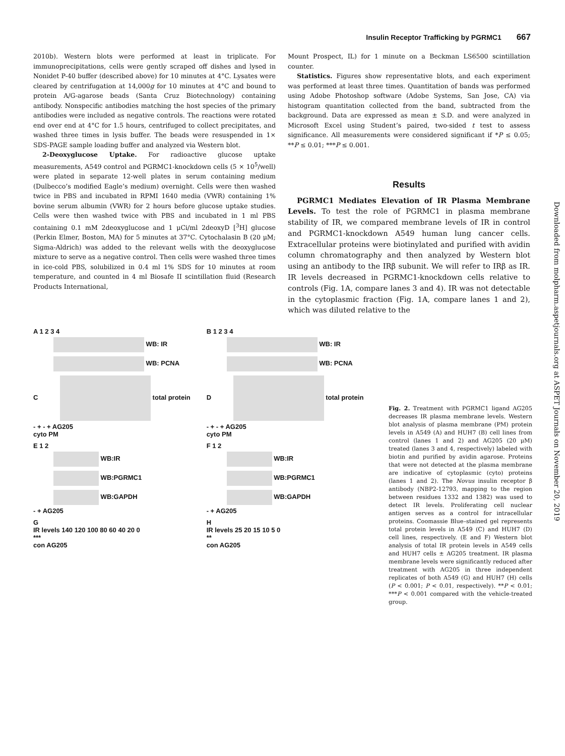Insulin Receptor Trafficking by PGRMC1 667
2010b). Western blots were performed at least in triplicate. For immunoprecipitations, cells were gently scraped off dishes and lysed in Nonidet P-40 buffer (described above) for 10 minutes at 4°C. Lysates were cleared by centrifugation at 14,000g for 10 minutes at 4°C and bound to protein A/G-agarose beads (Santa Cruz Biotechnology) containing antibody. Nonspecific antibodies matching the host species of the primary antibodies were included as negative controls. The reactions were rotated end over end at 4°C for 1.5 hours, centrifuged to collect precipitates, and washed three times in lysis buffer. The beads were resuspended in 1× SDS-PAGE sample loading buffer and analyzed via Western blot.
2-Deoxyglucose Uptake. For radioactive glucose uptake measurements, A549 control and PGRMC1-knockdown cells (5 × 10<sup>5</sup>/well) were plated in separate 12-well plates in serum containing medium (Dulbecco’s modified Eagle’s medium) overnight. Cells were then washed twice in PBS and incubated in RPMI 1640 media (VWR) containing 1% bovine serum albumin (VWR) for 2 hours before glucose uptake studies. Cells were then washed twice with PBS and incubated in 1 ml PBS containing 0.1 mM 2deoxyglucose and 1 μCi/ml 2deoxyD [<sup>3</sup>H] glucose (Perkin Elmer, Boston, MA) for 5 minutes at 37°C. Cytochalasin B (20 μM; Sigma-Aldrich) was added to the relevant wells with the deoxyglucose mixture to serve as a negative control. Then cells were washed three times in ice-cold PBS, solubilized in 0.4 ml 1% SDS for 10 minutes at room temperature, and counted in 4 ml Biosafe II scintillation fluid (Research Products International,
Mount Prospect, IL) for 1 minute on a Beckman LS6500 scintillation counter.
Statistics. Figures show representative blots, and each experiment was performed at least three times. Quantitation of bands was performed using Adobe Photoshop software (Adobe Systems, San Jose, CA) via histogram quantitation collected from the band, subtracted from the background. Data are expressed as mean ± S.D. and were analyzed in Microsoft Excel using Student’s paired, two-sided t test to assess significance. All measurements were considered significant if *P ≤ 0.05; **P ≤ 0.01; ***P ≤ 0.001.
Results
PGRMC1 Mediates Elevation of IR Plasma Membrane Levels. To test the role of PGRMC1 in plasma membrane stability of IR, we compared membrane levels of IR in control and PGRMC1-knockdown A549 human lung cancer cells. Extracellular proteins were biotinylated and purified with avidin column chromatography and then analyzed by Western blot using an antibody to the IRβ subunit. We will refer to IRβ as IR. IR levels decreased in PGRMC1-knockdown cells relative to controls (Fig. 1A, compare lanes 3 and 4). IR was not detectable in the cytoplasmic fraction (Fig. 1A, compare lanes 1 and 2), which was diluted relative to the
Downloaded from molpharm.aspetjournals.org at ASPET Journals on November 20, 2019
A 1 2 3 4
WB: IR
WB: PCNA
C total protein
- + - + AG205
cyto PM
B 1 2 3 4
WB: IR
WB: PCNA
D total protein
- + - + AG205
cyto PM
E 1 2
WB:IR
WB:PGRMC1
WB:GAPDH
- + AG205
F 1 2
WB:IR
WB:PGRMC1
WB:GAPDH
- + AG205
G
IR levels 140 120 100 80 60 40 20 0
***
con AG205
H
IR levels 25 20 15 10 5 0
**
con AG205
Fig. 2. Treatment with PGRMC1 ligand AG205 decreases IR plasma membrane levels. Western blot analysis of plasma membrane (PM) protein levels in A549 (A) and HUH7 (B) cell lines from control (lanes 1 and 2) and AG205 (20 μM) treated (lanes 3 and 4, respectively) labeled with biotin and purified by avidin agarose. Proteins that were not detected at the plasma membrane are indicative of cytoplasmic (cyto) proteins (lanes 1 and 2). The Novus insulin receptor β antibody (NBP2-12793, mapping to the region between residues 1332 and 1382) was used to detect IR levels. Proliferating cell nuclear antigen serves as a control for intracellular proteins. Coomassie Blue–stained gel represents total protein levels in A549 (C) and HUH7 (D) cell lines, respectively. (E and F) Western blot analysis of total IR protein levels in A549 cells and HUH7 cells ± AG205 treatment. IR plasma membrane levels were significantly reduced after treatment with AG205 in three independent replicates of both A549 (G) and HUH7 (H) cells (P < 0.001; P < 0.01, respectively). **P < 0.01; ***P < 0.001 compared with the vehicle-treated group.